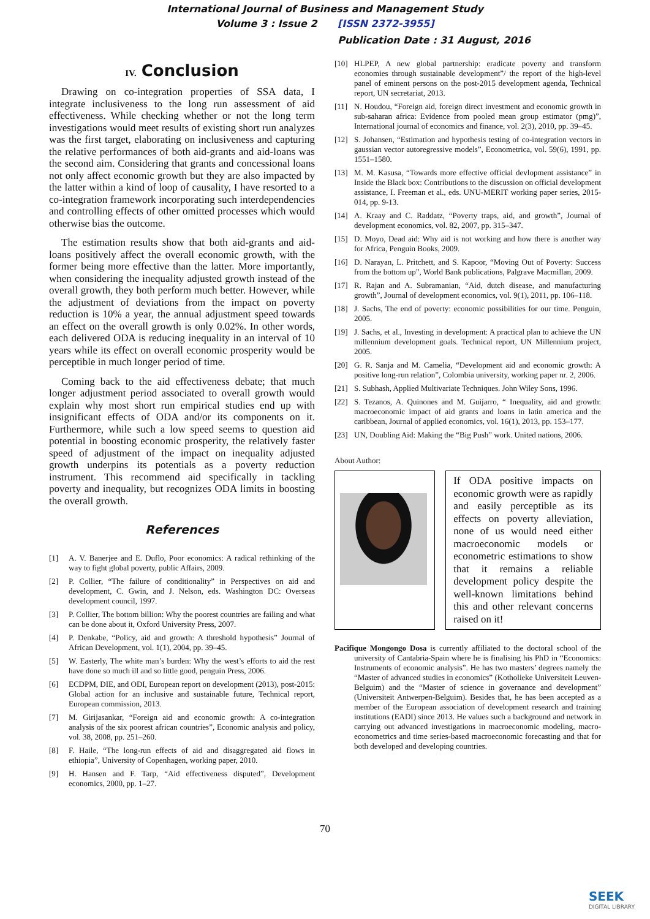International Journal of Business and Management Study
Volume 3 : Issue 2 [ISSN 2372-3955]
Publication Date : 31 August, 2016
IV. Conclusion
Drawing on co-integration properties of SSA data, I integrate inclusiveness to the long run assessment of aid effectiveness. While checking whether or not the long term investigations would meet results of existing short run analyzes was the first target, elaborating on inclusiveness and capturing the relative performances of both aid-grants and aid-loans was the second aim. Considering that grants and concessional loans not only affect economic growth but they are also impacted by the latter within a kind of loop of causality, I have resorted to a co-integration framework incorporating such interdependencies and controlling effects of other omitted processes which would otherwise bias the outcome.
The estimation results show that both aid-grants and aid-loans positively affect the overall economic growth, with the former being more effective than the latter. More importantly, when considering the inequality adjusted growth instead of the overall growth, they both perform much better. However, while the adjustment of deviations from the impact on poverty reduction is 10% a year, the annual adjustment speed towards an effect on the overall growth is only 0.02%. In other words, each delivered ODA is reducing inequality in an interval of 10 years while its effect on overall economic prosperity would be perceptible in much longer period of time.
Coming back to the aid effectiveness debate; that much longer adjustment period associated to overall growth would explain why most short run empirical studies end up with insignificant effects of ODA and/or its components on it. Furthermore, while such a low speed seems to question aid potential in boosting economic prosperity, the relatively faster speed of adjustment of the impact on inequality adjusted growth underpins its potentials as a poverty reduction instrument. This recommend aid specifically in tackling poverty and inequality, but recognizes ODA limits in boosting the overall growth.
References
[1] A. V. Banerjee and E. Duflo, Poor economics: A radical rethinking of the way to fight global poverty, public Affairs, 2009.
[2] P. Collier, “The failure of conditionality” in Perspectives on aid and development, C. Gwin, and J. Nelson, eds. Washington DC: Overseas development council, 1997.
[3] P. Collier, The bottom billion: Why the poorest countries are failing and what can be done about it, Oxford University Press, 2007.
[4] P. Denkabe, “Policy, aid and growth: A threshold hypothesis” Journal of African Development, vol. 1(1), 2004, pp. 39–45.
[5] W. Easterly, The white man’s burden: Why the west’s efforts to aid the rest have done so much ill and so little good, penguin Press, 2006.
[6] ECDPM, DIE, and ODI, European report on development (2013), post-2015: Global action for an inclusive and sustainable future, Technical report, European commission, 2013.
[7] M. Girijasankar, “Foreign aid and economic growth: A co-integration analysis of the six poorest african countries”, Economic analysis and policy, vol. 38, 2008, pp. 251–260.
[8] F. Haile, “The long-run effects of aid and disaggregated aid flows in ethiopia”, University of Copenhagen, working paper, 2010.
[9] H. Hansen and F. Tarp, “Aid effectiveness disputed”, Development economics, 2000, pp. 1–27.
[10] HLPEP, A new global partnership: eradicate poverty and transform economies through sustainable development”/ the report of the high-level panel of eminent persons on the post-2015 development agenda, Technical report, UN secretariat, 2013.
[11] N. Houdou, “Foreign aid, foreign direct investment and economic growth in sub-saharan africa: Evidence from pooled mean group estimator (pmg)”, International journal of economics and finance, vol. 2(3), 2010, pp. 39–45.
[12] S. Johansen, “Estimation and hypothesis testing of co-integration vectors in gaussian vector autoregressive models”, Econometrica, vol. 59(6), 1991, pp. 1551–1580.
[13] M. M. Kasusa, “Towards more effective official devlopment assistance” in Inside the Black box: Contributions to the discussion on official development assistance, I. Freeman et al., eds. UNU-MERIT working paper series, 2015-014, pp. 9-13.
[14] A. Kraay and C. Raddatz, “Poverty traps, aid, and growth”, Journal of development economics, vol. 82, 2007, pp. 315–347.
[15] D. Moyo, Dead aid: Why aid is not working and how there is another way for Africa, Penguin Books, 2009.
[16] D. Narayan, L. Pritchett, and S. Kapoor, “Moving Out of Poverty: Success from the bottom up”, World Bank publications, Palgrave Macmillan, 2009.
[17] R. Rajan and A. Subramanian, “Aid, dutch disease, and manufacturing growth”, Journal of development economics, vol. 9(1), 2011, pp. 106–118.
[18] J. Sachs, The end of poverty: economic possibilities for our time. Penguin, 2005.
[19] J. Sachs, et al., Investing in development: A practical plan to achieve the UN millennium development goals. Technical report, UN Millennium project, 2005.
[20] G. R. Sanja and M. Camelia, “Development aid and economic growth: A positive long-run relation”, Colombia university, working paper nr. 2, 2006.
[21] S. Subhash, Applied Multivariate Techniques. John Wiley Sons, 1996.
[22] S. Tezanos, A. Quinones and M. Guijarro, “ Inequality, aid and growth: macroeconomic impact of aid grants and loans in latin america and the caribbean, Journal of applied economics, vol. 16(1), 2013, pp. 153–177.
[23] UN, Doubling Aid: Making the “Big Push” work. United nations, 2006.
About Author:
| | | If ODA positive impacts on economic growth were as rapidly and easily perceptible as its effects on poverty alleviation, none of us would need either macroeconomic models or econometric estimations to show that it remains a reliable development policy despite the well-known limitations behind this and other relevant concerns raised on it! |
Pacifique Mongongo Dosa is currently affiliated to the doctoral school of the university of Cantabria-Spain where he is finalising his PhD in “Economics: Instruments of economic analysis”. He has two masters’ degrees namely the “Master of advanced studies in economics” (Kotholieke Universiteit Leuven-Belguim) and the “Master of science in governance and development” (Universiteit Antwerpen-Belguim). Besides that, he has been accepted as a member of the European association of development research and training institutions (EADI) since 2013. He values such a background and network in carrying out advanced investigations in macroeconomic modeling, macro-econometrics and time series-based macroeconomic forecasting and that for both developed and developing countries.
70
SEEK
DIGITAL LIBRARY